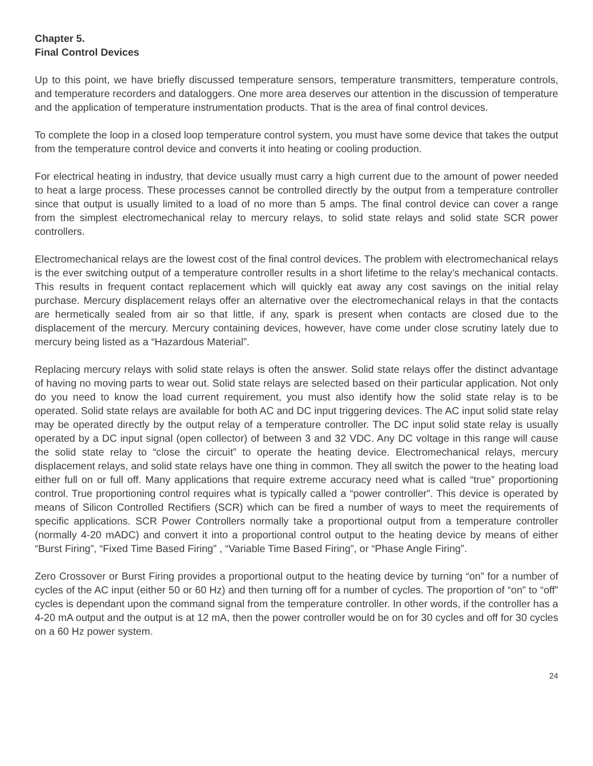Chapter 5.
Final Control Devices
Up to this point, we have briefly discussed temperature sensors, temperature transmitters, temperature controls, and temperature recorders and dataloggers. One more area deserves our attention in the discussion of temperature and the application of temperature instrumentation products. That is the area of final control devices.
To complete the loop in a closed loop temperature control system, you must have some device that takes the output from the temperature control device and converts it into heating or cooling production.
For electrical heating in industry, that device usually must carry a high current due to the amount of power needed to heat a large process. These processes cannot be controlled directly by the output from a temperature controller since that output is usually limited to a load of no more than 5 amps. The final control device can cover a range from the simplest electromechanical relay to mercury relays, to solid state relays and solid state SCR power controllers.
Electromechanical relays are the lowest cost of the final control devices. The problem with electromechanical relays is the ever switching output of a temperature controller results in a short lifetime to the relay’s mechanical contacts. This results in frequent contact replacement which will quickly eat away any cost savings on the initial relay purchase. Mercury displacement relays offer an alternative over the electromechanical relays in that the contacts are hermetically sealed from air so that little, if any, spark is present when contacts are closed due to the displacement of the mercury. Mercury containing devices, however, have come under close scrutiny lately due to mercury being listed as a “Hazardous Material”.
Replacing mercury relays with solid state relays is often the answer. Solid state relays offer the distinct advantage of having no moving parts to wear out. Solid state relays are selected based on their particular application. Not only do you need to know the load current requirement, you must also identify how the solid state relay is to be operated. Solid state relays are available for both AC and DC input triggering devices. The AC input solid state relay may be operated directly by the output relay of a temperature controller. The DC input solid state relay is usually operated by a DC input signal (open collector) of between 3 and 32 VDC. Any DC voltage in this range will cause the solid state relay to “close the circuit” to operate the heating device. Electromechanical relays, mercury displacement relays, and solid state relays have one thing in common. They all switch the power to the heating load either full on or full off. Many applications that require extreme accuracy need what is called “true” proportioning control. True proportioning control requires what is typically called a “power controller”. This device is operated by means of Silicon Controlled Rectifiers (SCR) which can be fired a number of ways to meet the requirements of specific applications. SCR Power Controllers normally take a proportional output from a temperature controller (normally 4-20 mADC) and convert it into a proportional control output to the heating device by means of either “Burst Firing”, “Fixed Time Based Firing” , “Variable Time Based Firing”, or “Phase Angle Firing”.
Zero Crossover or Burst Firing provides a proportional output to the heating device by turning “on” for a number of cycles of the AC input (either 50 or 60 Hz) and then turning off for a number of cycles. The proportion of “on” to “off” cycles is dependant upon the command signal from the temperature controller. In other words, if the controller has a 4-20 mA output and the output is at 12 mA, then the power controller would be on for 30 cycles and off for 30 cycles on a 60 Hz power system.
24